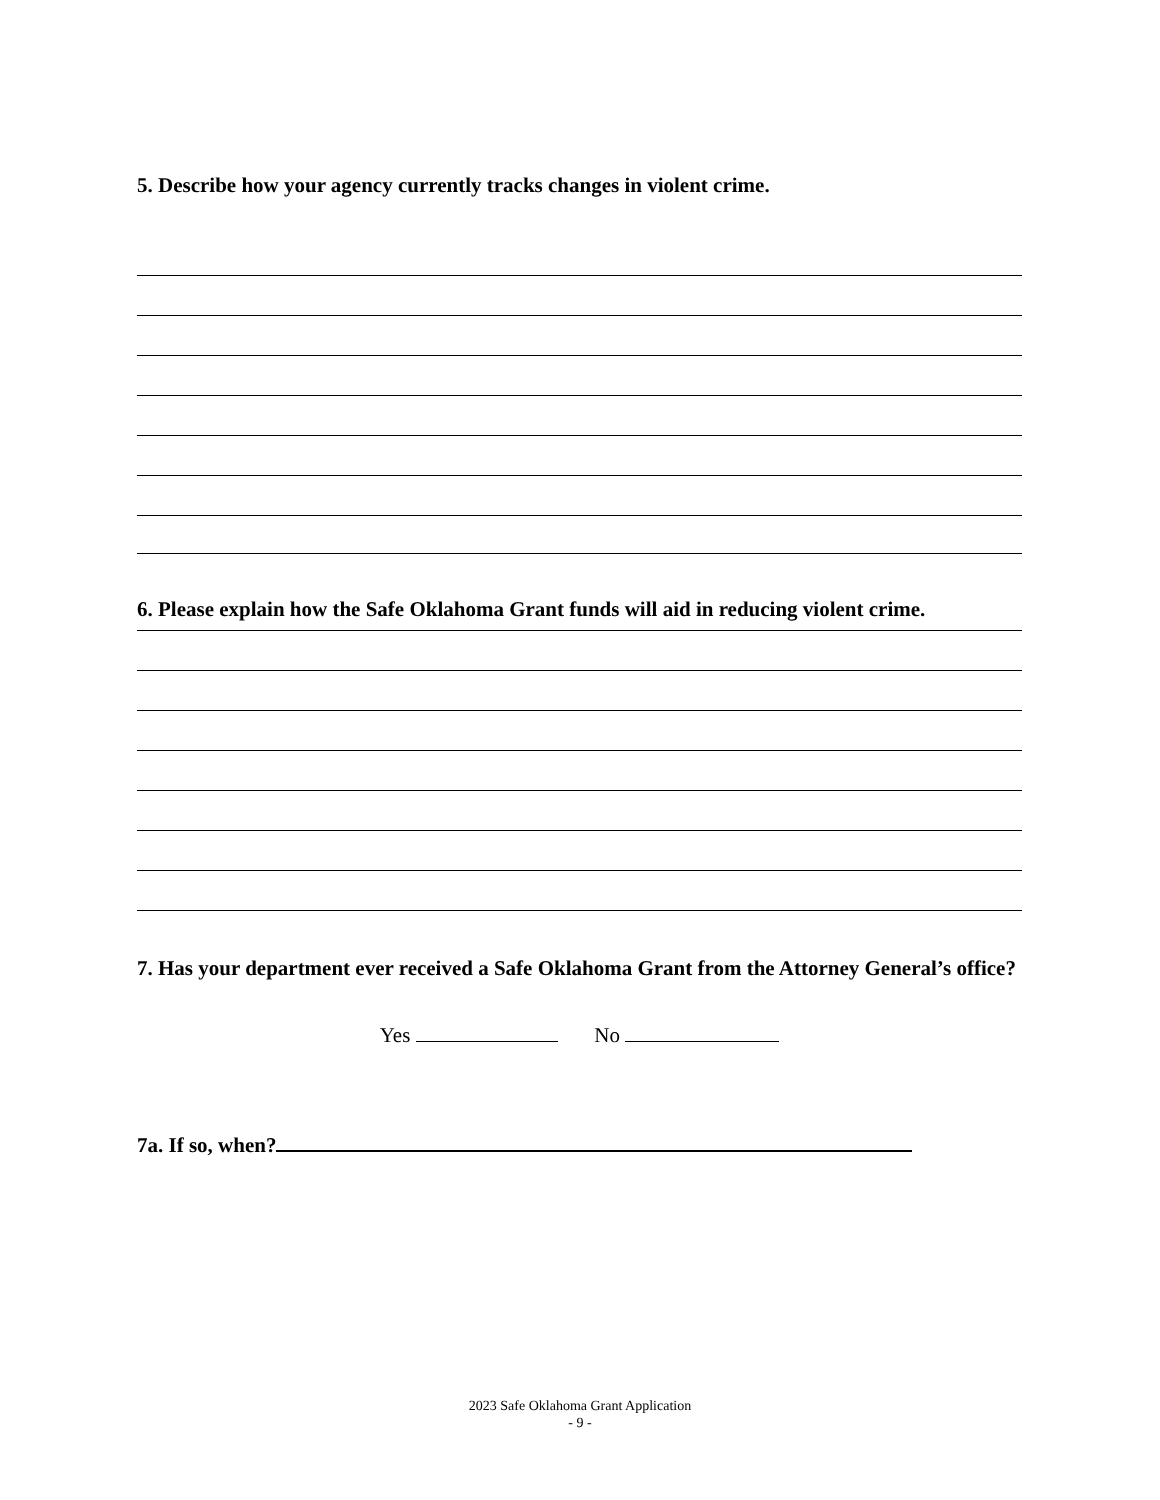5. Describe how your agency currently tracks changes in violent crime.
6. Please explain how the Safe Oklahoma Grant funds will aid in reducing violent crime.
7. Has your department ever received a Safe Oklahoma Grant from the Attorney General’s office?
Yes No
7a. If so, when?
2023 Safe Oklahoma Grant Application
- 9 -